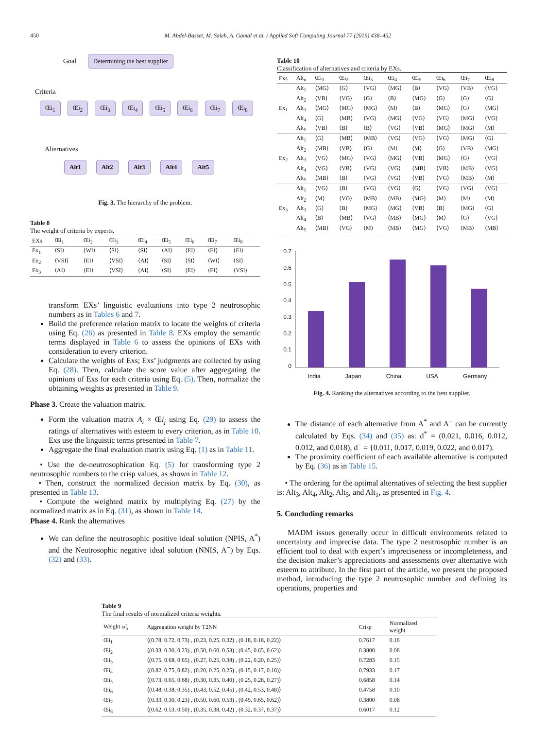450 M. Abdel-Basset, M. Saleh, A. Gamal et al. / Applied Soft Computing Journal 77 (2019) 438–452
Goal Determining the best supplier
Criteria
Œi<sub>1</sub> Œi<sub>2</sub> Œi<sub>3</sub> Œi<sub>4</sub> Œi<sub>5</sub> Œi<sub>6</sub> Œi<sub>7</sub> Œi<sub>8</sub>
Alternatives
Alt1 Alt2 Alt3 Alt4 Alt5
Fig. 3. The hierarchy of the problem.
Table 8
The weight of criteria by experts.
| EXs | Œi<sub>1</sub> | Œi<sub>2</sub> | Œi<sub>3</sub> | Œi<sub>4</sub> | Œi<sub>5</sub> | Œi<sub>6</sub> | Œi<sub>7</sub> | Œi<sub>8</sub> |
| --- | --- | --- | --- | --- | --- | --- | --- | --- |
| Ex<sub>1</sub> | ⟨SI⟩ | ⟨WI⟩ | ⟨SI⟩ | ⟨SI⟩ | ⟨AI⟩ | ⟨EI⟩ | ⟨EI⟩ | ⟨EI⟩ |
| Ex<sub>2</sub> | ⟨VSI⟩ | ⟨EI⟩ | ⟨VSI⟩ | ⟨AI⟩ | ⟨SI⟩ | ⟨SI⟩ | ⟨WI⟩ | ⟨SI⟩ |
| Ex<sub>3</sub> | ⟨AI⟩ | ⟨EI⟩ | ⟨VSI⟩ | ⟨AI⟩ | ⟨SI⟩ | ⟨EI⟩ | ⟨EI⟩ | ⟨VSI⟩ |
transform EXs’ linguistic evaluations into type 2 neutrosophic numbers as in Tables 6 and 7.
Build the preference relation matrix to locate the weights of criteria using Eq. (26) as presented in Table 8. EXs employ the semantic terms displayed in Table 6 to assess the opinions of EXs with consideration to every criterion.
Calculate the weights of Exs; Exs’ judgments are collected by using Eq. (28). Then, calculate the score value after aggregating the opinions of Exs for each criteria using Eq. (5). Then, normalize the obtaining weights as presented in Table 9.
Phase 3. Create the valuation matrix.
Form the valuation matrix A<sub>i</sub> × Œi<sub>j</sub> using Eq. (29) to assess the ratings of alternatives with esteem to every criterion, as in Table 10. Exs use the linguistic terms presented in Table 7.
Aggregate the final evaluation matrix using Eq. (1) as in Table 11.
• Use the de-neutrosophication Eq. (5) for transforming type 2 neutrosophic numbers to the crisp values, as shown in Table 12.
• Then, construct the normalized decision matrix by Eq. (30), as presented in Table 13.
• Compute the weighted matrix by multiplying Eq. (27) by the normalized matrix as in Eq. (31), as shown in Table 14.
Phase 4. Rank the alternatives
We can define the neutrosophic positive ideal solution (NPIS, A<sup>*</sup>) and the Neutrosophic negative ideal solution (NNIS, A<sup>−</sup>) by Eqs. (32) and (33).
Table 10
Classification of alternatives and criteria by EXs.
| Exs | Alt<sub>n</sub> | Œi<sub>1</sub> | Œi<sub>2</sub> | Œi<sub>3</sub> | Œi<sub>4</sub> | Œi<sub>5</sub> | Œi<sub>6</sub> | Œi<sub>7</sub> | Œi<sub>8</sub> |
| --- | --- | --- | --- | --- | --- | --- | --- | --- | --- |
| Ex<sub>1</sub> | Alt<sub>1</sub> | ⟨MG⟩ | ⟨G⟩ | ⟨VG⟩ | ⟨MG⟩ | ⟨B⟩ | ⟨VG⟩ | ⟨VB⟩ | ⟨VG⟩ |
| | Alt<sub>2</sub> | ⟨VB⟩ | ⟨VG⟩ | ⟨G⟩ | ⟨B⟩ | ⟨MG⟩ | ⟨G⟩ | ⟨G⟩ | ⟨G⟩ |
| | Alt<sub>3</sub> | ⟨MG⟩ | ⟨MG⟩ | ⟨MG⟩ | ⟨M⟩ | ⟨B⟩ | ⟨MG⟩ | ⟨G⟩ | ⟨MG⟩ |
| | Alt<sub>4</sub> | ⟨G⟩ | ⟨MB⟩ | ⟨VG⟩ | ⟨MG⟩ | ⟨VG⟩ | ⟨VG⟩ | ⟨MG⟩ | ⟨VG⟩ |
| | Alt<sub>5</sub> | ⟨VB⟩ | ⟨B⟩ | ⟨B⟩ | ⟨VG⟩ | ⟨VB⟩ | ⟨MG⟩ | ⟨MG⟩ | ⟨M⟩ |
| Ex<sub>2</sub> | Alt<sub>1</sub> | ⟨G⟩ | ⟨MB⟩ | ⟨MB⟩ | ⟨VG⟩ | ⟨VG⟩ | ⟨VG⟩ | ⟨MG⟩ | ⟨G⟩ |
| | Alt<sub>2</sub> | ⟨MB⟩ | ⟨VB⟩ | ⟨G⟩ | ⟨M⟩ | ⟨M⟩ | ⟨G⟩ | ⟨VB⟩ | ⟨MG⟩ |
| | Alt<sub>3</sub> | ⟨VG⟩ | ⟨MG⟩ | ⟨VG⟩ | ⟨MG⟩ | ⟨VB⟩ | ⟨MG⟩ | ⟨G⟩ | ⟨VG⟩ |
| | Alt<sub>4</sub> | ⟨VG⟩ | ⟨VB⟩ | ⟨VG⟩ | ⟨VG⟩ | ⟨MB⟩ | ⟨VB⟩ | ⟨MB⟩ | ⟨VG⟩ |
| | Alt<sub>5</sub> | ⟨MB⟩ | ⟨B⟩ | ⟨VG⟩ | ⟨VG⟩ | ⟨VB⟩ | ⟨VG⟩ | ⟨MB⟩ | ⟨M⟩ |
| Ex<sub>3</sub> | Alt<sub>1</sub> | ⟨VG⟩ | ⟨B⟩ | ⟨VG⟩ | ⟨VG⟩ | ⟨G⟩ | ⟨VG⟩ | ⟨VG⟩ | ⟨VG⟩ |
| | Alt<sub>2</sub> | ⟨M⟩ | ⟨VG⟩ | ⟨MB⟩ | ⟨MB⟩ | ⟨MG⟩ | ⟨M⟩ | ⟨M⟩ | ⟨M⟩ |
| | Alt<sub>3</sub> | ⟨G⟩ | ⟨B⟩ | ⟨MG⟩ | ⟨MG⟩ | ⟨VB⟩ | ⟨B⟩ | ⟨MG⟩ | ⟨G⟩ |
| | Alt<sub>4</sub> | ⟨B⟩ | ⟨MB⟩ | ⟨VG⟩ | ⟨MB⟩ | ⟨MG⟩ | ⟨M⟩ | ⟨G⟩ | ⟨VG⟩ |
| | Alt<sub>5</sub> | ⟨MB⟩ | ⟨VG⟩ | ⟨M⟩ | ⟨MB⟩ | ⟨MG⟩ | ⟨VG⟩ | ⟨MB⟩ | ⟨MB⟩ |
0.7
0.6
0.5
0.4
0.3
0.2
0.1
0
India Japan China USA Germany
Fig. 4. Ranking the alternatives according to the best supplier.
The distance of each alternative from A<sup>*</sup> and A<sup>−</sup> can be currently calculated by Eqs. (34) and (35) as: d<sup>*</sup> = (0.021, 0.016, 0.012, 0.012, and 0.018), d<sup>−</sup> = {0.011, 0.017, 0.019, 0.022, and 0.017).
The proximity coefficient of each available alternative is computed by Eq. (36) as in Table 15.
• The ordering for the optimal alternatives of selecting the best supplier is: Alt<sub>3</sub>, Alt<sub>4</sub>, Alt<sub>2</sub>, Alt<sub>5</sub>, and Alt<sub>1</sub>, as presented in Fig. 4.
5. Concluding remarks
MADM issues generally occur in difficult environments related to uncertainty and imprecise data. The type 2 neutrosophic number is an efficient tool to deal with expert’s impreciseness or incompleteness, and the decision maker’s appreciations and assessments over alternative with esteem to attribute. In the first part of the article, we present the proposed method, introducing the type 2 neutrosophic number and defining its operations, properties and
Table 9
The final results of normalized criteria weights.
| Weight ω̃<sub>n</sub> | Aggregation weight by T2NN | Crisp | Normalized weight |
| --- | --- | --- | --- |
| Œi<sub>1</sub> | ⟨(0.78, 0.72, 0.73) , (0.23, 0.25, 0.32) , (0.18, 0.18, 0.22)⟩ | 0.7617 | 0.16 |
| Œi<sub>2</sub> | ⟨(0.33, 0.30, 0.23) , (0.50, 0.60, 0.53) , (0.45, 0.65, 0.62)⟩ | 0.3800 | 0.08 |
| Œi<sub>3</sub> | ⟨(0.75, 0.68, 0.65) , (0.27, 0.25, 0.38) , (0.22, 0.20, 0.25)⟩ | 0.7283 | 0.15 |
| Œi<sub>4</sub> | ⟨(0.82, 0.75, 0.82) , (0.20, 0.25, 0.25) , (0.15, 0.17, 0.18)⟩ | 0.7933 | 0.17 |
| Œi<sub>5</sub> | ⟨(0.73, 0.65, 0.68) , (0.30, 0.35, 0.40) , (0.25, 0.28, 0.27)⟩ | 0.6858 | 0.14 |
| Œi<sub>6</sub> | ⟨(0.48, 0.38, 0.35) , (0.43, 0.52, 0.45) , (0.42, 0.53, 0.48)⟩ | 0.4758 | 0.10 |
| Œi<sub>7</sub> | ⟨(0.33, 0.30, 0.23) , (0.50, 0.60, 0.53) , (0.45, 0.65, 0.62)⟩ | 0.3800 | 0.08 |
| Œi<sub>8</sub> | ⟨(0.62, 0.53, 0.50) , (0.35, 0.38, 0.42) , (0.32, 0.37, 0.37)⟩ | 0.6017 | 0.12 |